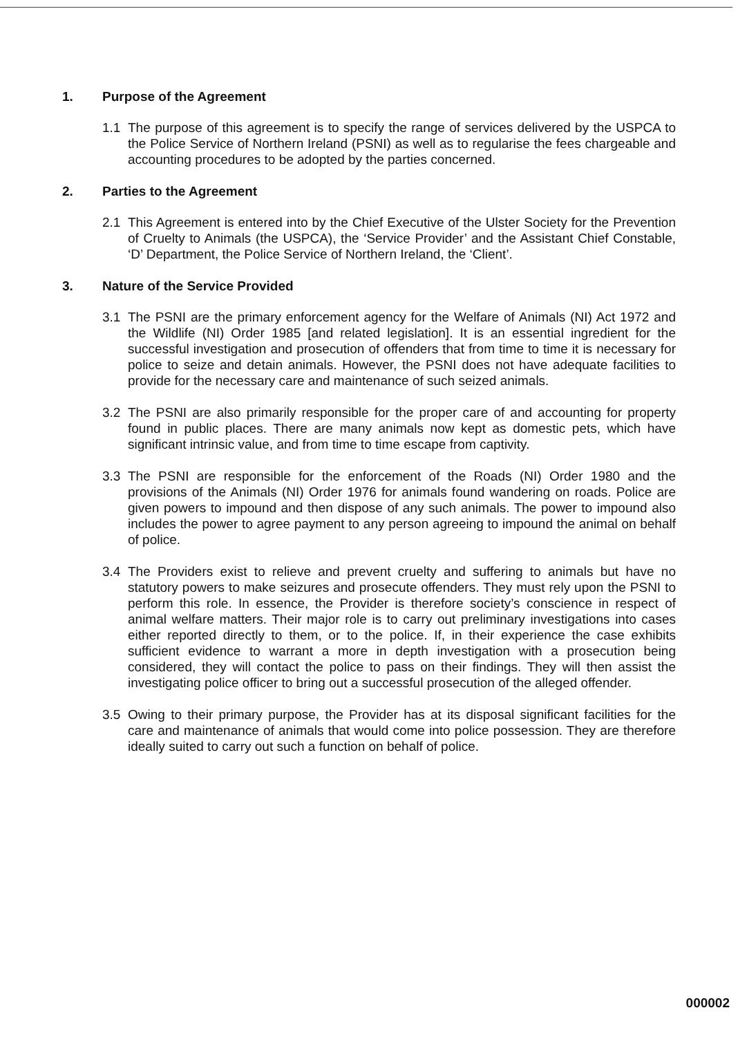1. Purpose of the Agreement
1.1 The purpose of this agreement is to specify the range of services delivered by the USPCA to the Police Service of Northern Ireland (PSNI) as well as to regularise the fees chargeable and accounting procedures to be adopted by the parties concerned.
2. Parties to the Agreement
2.1 This Agreement is entered into by the Chief Executive of the Ulster Society for the Prevention of Cruelty to Animals (the USPCA), the ‘Service Provider’ and the Assistant Chief Constable, ‘D’ Department, the Police Service of Northern Ireland, the ‘Client’.
3. Nature of the Service Provided
3.1 The PSNI are the primary enforcement agency for the Welfare of Animals (NI) Act 1972 and the Wildlife (NI) Order 1985 [and related legislation]. It is an essential ingredient for the successful investigation and prosecution of offenders that from time to time it is necessary for police to seize and detain animals. However, the PSNI does not have adequate facilities to provide for the necessary care and maintenance of such seized animals.
3.2 The PSNI are also primarily responsible for the proper care of and accounting for property found in public places. There are many animals now kept as domestic pets, which have significant intrinsic value, and from time to time escape from captivity.
3.3 The PSNI are responsible for the enforcement of the Roads (NI) Order 1980 and the provisions of the Animals (NI) Order 1976 for animals found wandering on roads. Police are given powers to impound and then dispose of any such animals. The power to impound also includes the power to agree payment to any person agreeing to impound the animal on behalf of police.
3.4 The Providers exist to relieve and prevent cruelty and suffering to animals but have no statutory powers to make seizures and prosecute offenders. They must rely upon the PSNI to perform this role. In essence, the Provider is therefore society’s conscience in respect of animal welfare matters. Their major role is to carry out preliminary investigations into cases either reported directly to them, or to the police. If, in their experience the case exhibits sufficient evidence to warrant a more in depth investigation with a prosecution being considered, they will contact the police to pass on their findings. They will then assist the investigating police officer to bring out a successful prosecution of the alleged offender.
3.5 Owing to their primary purpose, the Provider has at its disposal significant facilities for the care and maintenance of animals that would come into police possession. They are therefore ideally suited to carry out such a function on behalf of police.
000002